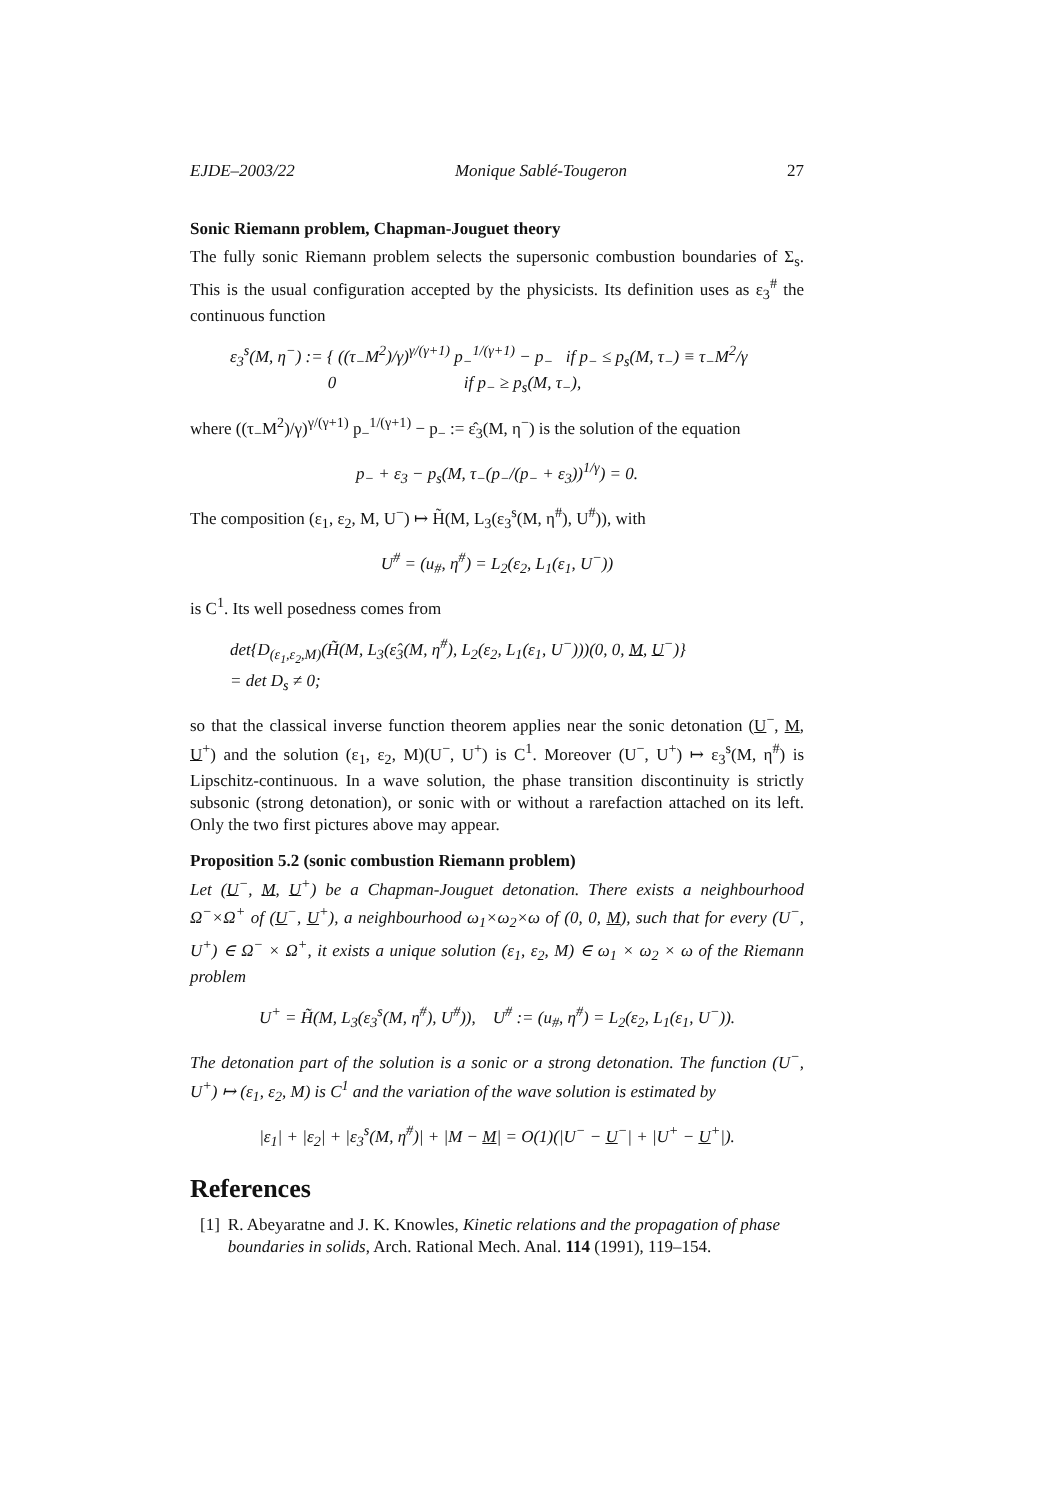EJDE–2003/22 Monique Sablé-Tougeron 27
Sonic Riemann problem, Chapman-Jouguet theory
The fully sonic Riemann problem selects the supersonic combustion boundaries of Σ<sub>s</sub>. This is the usual configuration accepted by the physicists. Its definition uses as ε<sub>3</sub><sup>#</sup> the continuous function
ε<sub>3</sub><sup>s</sup>(M, η<sup>−</sup>) := { ((τ<sub>−</sub>M<sup>2</sup>)/γ)<sup>γ/(γ+1)</sup> p<sub>−</sub><sup>1/(γ+1)</sup> − p<sub>−</sub> if p<sub>−</sub> ≤ p<sub>s</sub>(M, τ<sub>−</sub>) ≡ τ<sub>−</sub>M<sup>2</sup>/γ
0 if p<sub>−</sub> ≥ p<sub>s</sub>(M, τ<sub>−</sub>),
where ((τ<sub>−</sub>M<sup>2</sup>)/γ)<sup>γ/(γ+1)</sup> p<sub>−</sub><sup>1/(γ+1)</sup> − p<sub>−</sub> := ε̂<sub>3</sub>(M, η<sup>−</sup>) is the solution of the equation
p<sub>−</sub> + ε<sub>3</sub> − p<sub>s</sub>(M, τ<sub>−</sub>(p<sub>−</sub>/(p<sub>−</sub> + ε<sub>3</sub>))<sup>1/γ</sup>) = 0.
The composition (ε<sub>1</sub>, ε<sub>2</sub>, M, U<sup>−</sup>) ↦ H̃(M, L<sub>3</sub>(ε<sub>3</sub><sup>s</sup>(M, η<sup>#</sup>), U<sup>#</sup>)), with
U<sup>#</sup> = (u<sub>#</sub>, η<sup>#</sup>) = L<sub>2</sub>(ε<sub>2</sub>, L<sub>1</sub>(ε<sub>1</sub>, U<sup>−</sup>))
is C<sup>1</sup>. Its well posedness comes from
det{D<sub>(ε<sub>1</sub>,ε<sub>2</sub>,M)</sub>(H̃(M, L<sub>3</sub>(ε̂<sub>3</sub>(M, η<sup>#</sup>), L<sub>2</sub>(ε<sub>2</sub>, L<sub>1</sub>(ε<sub>1</sub>, U<sup>−</sup>)))(0, 0, M, U<sup>−</sup>)}
= det D<sub>s</sub> ≠ 0;
so that the classical inverse function theorem applies near the sonic detonation (U<sup>−</sup>, M, U<sup>+</sup>) and the solution (ε<sub>1</sub>, ε<sub>2</sub>, M)(U<sup>−</sup>, U<sup>+</sup>) is C<sup>1</sup>. Moreover (U<sup>−</sup>, U<sup>+</sup>) ↦ ε<sub>3</sub><sup>s</sup>(M, η<sup>#</sup>) is Lipschitz-continuous. In a wave solution, the phase transition discontinuity is strictly subsonic (strong detonation), or sonic with or without a rarefaction attached on its left. Only the two first pictures above may appear.
Proposition 5.2 (sonic combustion Riemann problem)
Let (U<sup>−</sup>, M, U<sup>+</sup>) be a Chapman-Jouguet detonation. There exists a neighbourhood Ω<sup>−</sup>×Ω<sup>+</sup> of (U<sup>−</sup>, U<sup>+</sup>), a neighbourhood ω<sub>1</sub>×ω<sub>2</sub>×ω of (0, 0, M), such that for every (U<sup>−</sup>, U<sup>+</sup>) ∈ Ω<sup>−</sup> × Ω<sup>+</sup>, it exists a unique solution (ε<sub>1</sub>, ε<sub>2</sub>, M) ∈ ω<sub>1</sub> × ω<sub>2</sub> × ω of the Riemann problem
U<sup>+</sup> = H̃(M, L<sub>3</sub>(ε<sub>3</sub><sup>s</sup>(M, η<sup>#</sup>), U<sup>#</sup>)), U<sup>#</sup> := (u<sub>#</sub>, η<sup>#</sup>) = L<sub>2</sub>(ε<sub>2</sub>, L<sub>1</sub>(ε<sub>1</sub>, U<sup>−</sup>)).
The detonation part of the solution is a sonic or a strong detonation. The function (U<sup>−</sup>, U<sup>+</sup>) ↦ (ε<sub>1</sub>, ε<sub>2</sub>, M) is C<sup>1</sup> and the variation of the wave solution is estimated by
|ε<sub>1</sub>| + |ε<sub>2</sub>| + |ε<sub>3</sub><sup>s</sup>(M, η<sup>#</sup>)| + |M − M| = O(1)(|U<sup>−</sup> − U<sup>−</sup>| + |U<sup>+</sup> − U<sup>+</sup>|).
References
[1] R. Abeyaratne and J. K. Knowles, Kinetic relations and the propagation of phase boundaries in solids, Arch. Rational Mech. Anal. 114 (1991), 119–154.